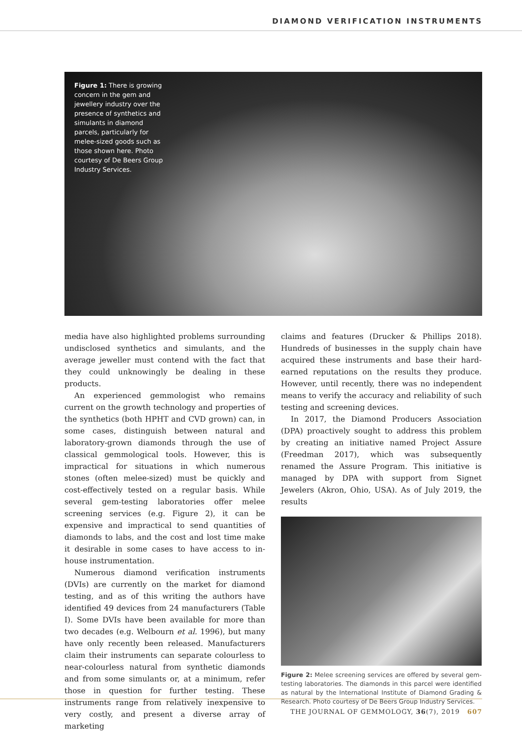DIAMOND VERIFICATION INSTRUMENTS
Figure 1: There is growing concern in the gem and jewellery industry over the presence of synthetics and simulants in diamond parcels, particularly for melee-sized goods such as those shown here. Photo courtesy of De Beers Group Industry Services.
media have also highlighted problems surrounding undisclosed synthetics and simulants, and the average jeweller must contend with the fact that they could unknowingly be dealing in these products.
An experienced gemmologist who remains current on the growth technology and properties of the synthetics (both HPHT and CVD grown) can, in some cases, distinguish between natural and laboratory-grown diamonds through the use of classical gemmological tools. However, this is impractical for situations in which numerous stones (often melee-sized) must be quickly and cost-effectively tested on a regular basis. While several gem-testing laboratories offer melee screening services (e.g. Figure 2), it can be expensive and impractical to send quantities of diamonds to labs, and the cost and lost time make it desirable in some cases to have access to in-house instrumentation.
Numerous diamond verification instruments (DVIs) are currently on the market for diamond testing, and as of this writing the authors have identified 49 devices from 24 manufacturers (Table I). Some DVIs have been available for more than two decades (e.g. Welbourn et al. 1996), but many have only recently been released. Manufacturers claim their instruments can separate colourless to near-colourless natural from synthetic diamonds and from some simulants or, at a minimum, refer those in question for further testing. These instruments range from relatively inexpensive to very costly, and present a diverse array of marketing
claims and features (Drucker & Phillips 2018). Hundreds of businesses in the supply chain have acquired these instruments and base their hard-earned reputations on the results they produce. However, until recently, there was no independent means to verify the accuracy and reliability of such testing and screening devices.
In 2017, the Diamond Producers Association (DPA) proactively sought to address this problem by creating an initiative named Project Assure (Freedman 2017), which was subsequently renamed the Assure Program. This initiative is managed by DPA with support from Signet Jewelers (Akron, Ohio, USA). As of July 2019, the results
Figure 2: Melee screening services are offered by several gem-testing laboratories. The diamonds in this parcel were identified as natural by the International Institute of Diamond Grading & Research. Photo courtesy of De Beers Group Industry Services.
THE JOURNAL OF GEMMOLOGY, 36(7), 2019 607